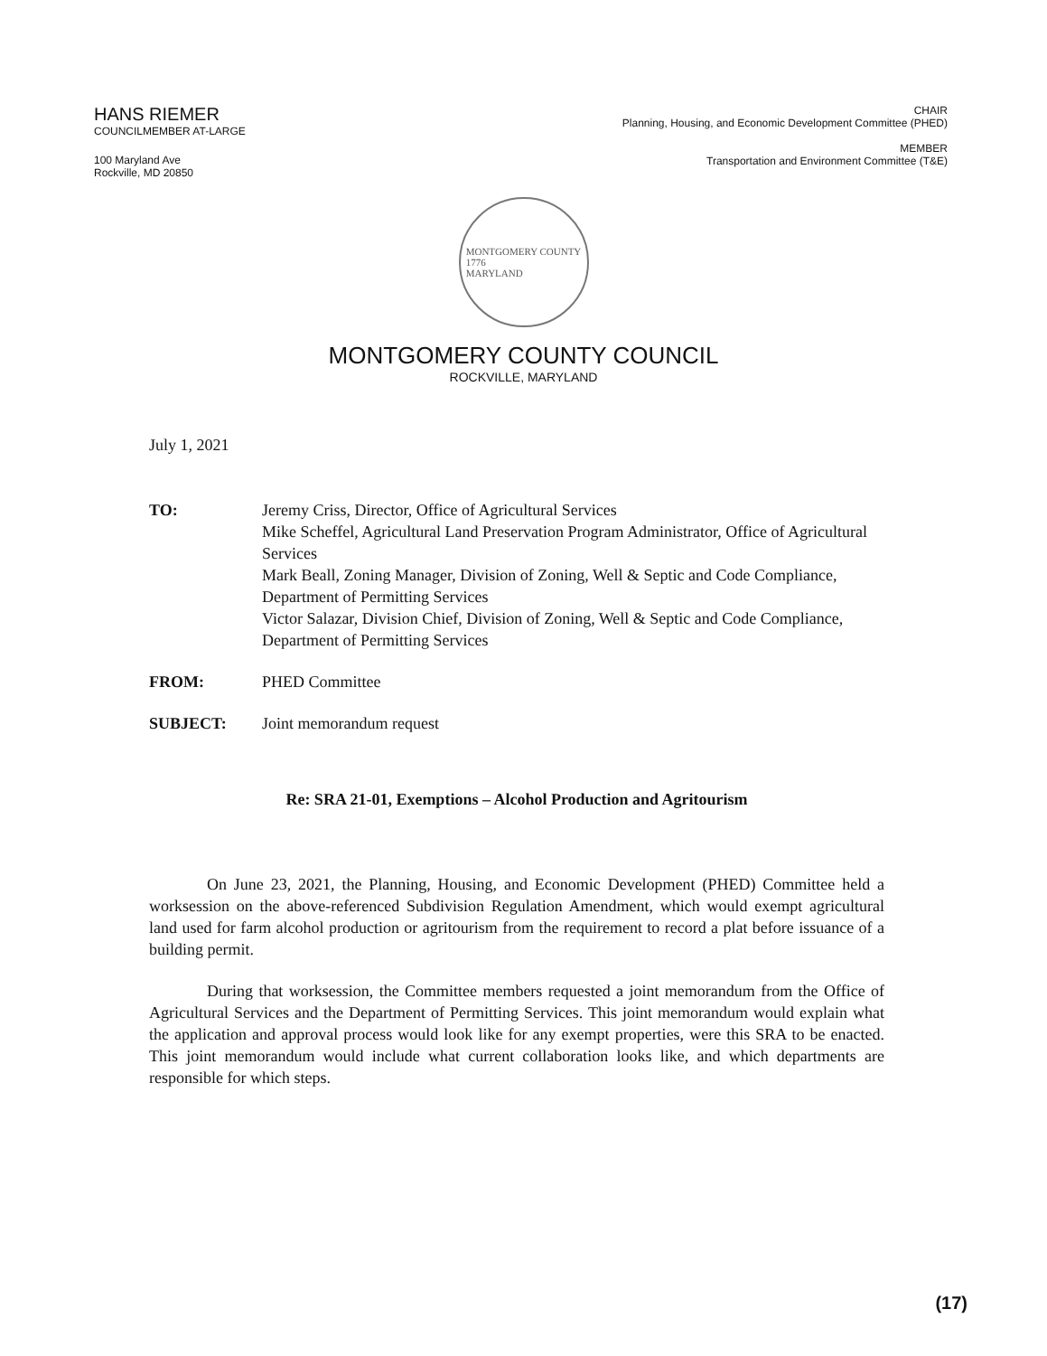HANS RIEMER
COUNCILMEMBER AT-LARGE
100 Maryland Ave
Rockville, MD 20850
CHAIR
Planning, Housing, and Economic Development Committee (PHED)
MEMBER
Transportation and Environment Committee (T&E)
MONTGOMERY COUNTY
1776
MARYLAND
MONTGOMERY COUNTY COUNCIL
ROCKVILLE, MARYLAND
July 1, 2021
TO: Jeremy Criss, Director, Office of Agricultural Services
Mike Scheffel, Agricultural Land Preservation Program Administrator, Office of Agricultural Services
Mark Beall, Zoning Manager, Division of Zoning, Well & Septic and Code Compliance, Department of Permitting Services
Victor Salazar, Division Chief, Division of Zoning, Well & Septic and Code Compliance, Department of Permitting Services
FROM: PHED Committee
SUBJECT: Joint memorandum request
Re: SRA 21-01, Exemptions – Alcohol Production and Agritourism
On June 23, 2021, the Planning, Housing, and Economic Development (PHED) Committee held a worksession on the above-referenced Subdivision Regulation Amendment, which would exempt agricultural land used for farm alcohol production or agritourism from the requirement to record a plat before issuance of a building permit.
During that worksession, the Committee members requested a joint memorandum from the Office of Agricultural Services and the Department of Permitting Services. This joint memorandum would explain what the application and approval process would look like for any exempt properties, were this SRA to be enacted. This joint memorandum would include what current collaboration looks like, and which departments are responsible for which steps.
(17)